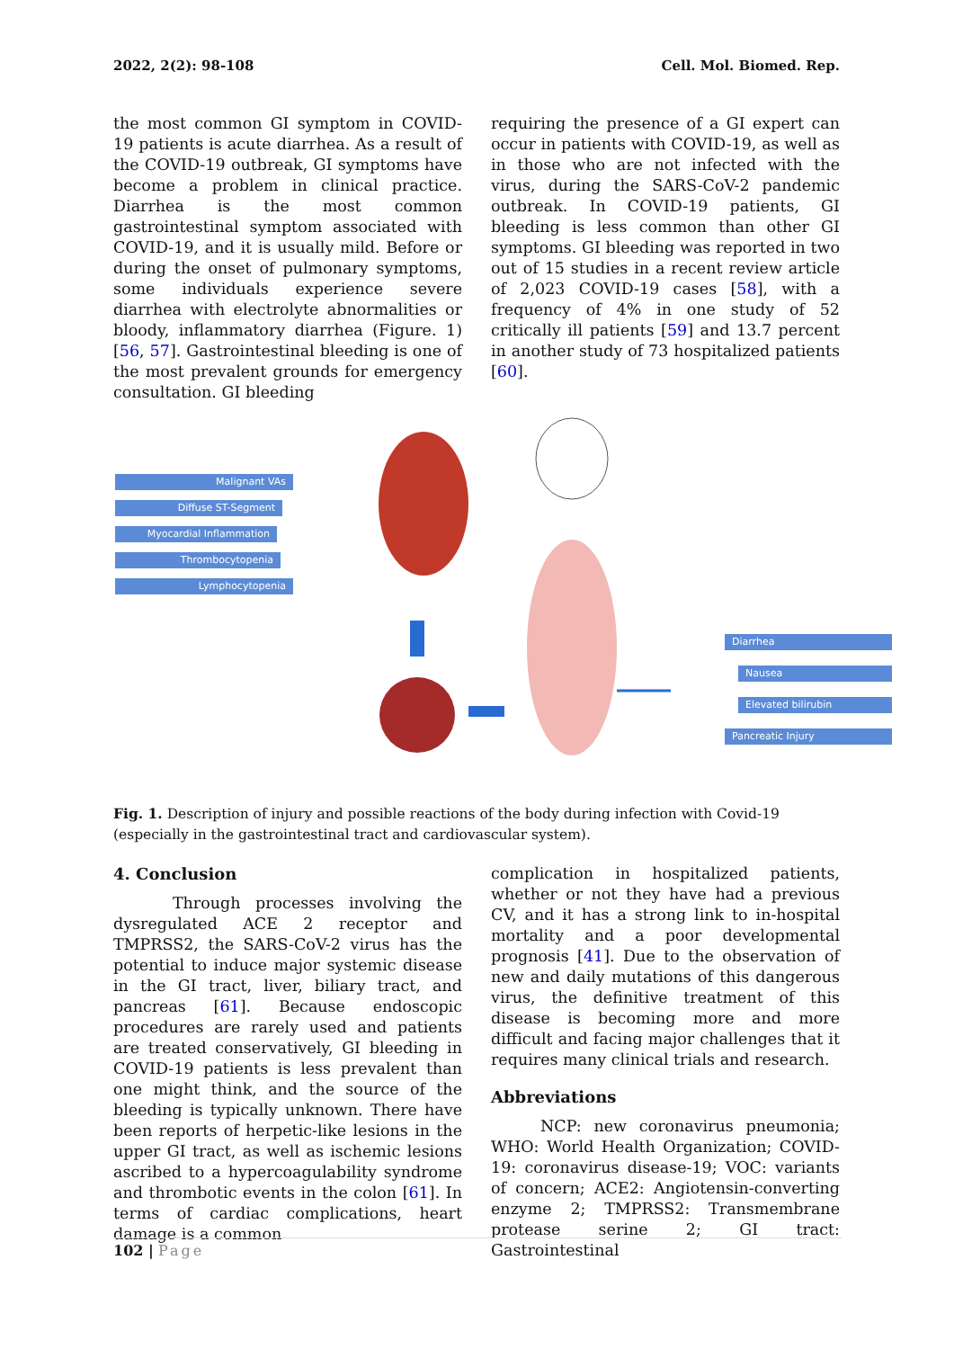2022, 2(2): 98-108 Cell. Mol. Biomed. Rep.
the most common GI symptom in COVID-19 patients is acute diarrhea. As a result of the COVID-19 outbreak, GI symptoms have become a problem in clinical practice. Diarrhea is the most common gastrointestinal symptom associated with COVID-19, and it is usually mild. Before or during the onset of pulmonary symptoms, some individuals experience severe diarrhea with electrolyte abnormalities or bloody, inflammatory diarrhea (Figure. 1) [56, 57]. Gastrointestinal bleeding is one of the most prevalent grounds for emergency consultation. GI bleeding
requiring the presence of a GI expert can occur in patients with COVID-19, as well as in those who are not infected with the virus, during the SARS-CoV-2 pandemic outbreak. In COVID-19 patients, GI bleeding is less common than other GI symptoms. GI bleeding was reported in two out of 15 studies in a recent review article of 2,023 COVID-19 cases [58], with a frequency of 4% in one study of 52 critically ill patients [59] and 13.7 percent in another study of 73 hospitalized patients [60].
Malignant VAs
Diffuse ST-Segment
Myocardial Inflammation
Thrombocytopenia
Lymphocytopenia
Diarrhea
Nausea
Elevated bilirubin
Pancreatic Injury
Fig. 1. Description of injury and possible reactions of the body during infection with Covid-19 (especially in the gastrointestinal tract and cardiovascular system).
4. Conclusion
Through processes involving the dysregulated ACE 2 receptor and TMPRSS2, the SARS-CoV-2 virus has the potential to induce major systemic disease in the GI tract, liver, biliary tract, and pancreas [61]. Because endoscopic procedures are rarely used and patients are treated conservatively, GI bleeding in COVID-19 patients is less prevalent than one might think, and the source of the bleeding is typically unknown. There have been reports of herpetic-like lesions in the upper GI tract, as well as ischemic lesions ascribed to a hypercoagulability syndrome and thrombotic events in the colon [61]. In terms of cardiac complications, heart damage is a common
complication in hospitalized patients, whether or not they have had a previous CV, and it has a strong link to in-hospital mortality and a poor developmental prognosis [41]. Due to the observation of new and daily mutations of this dangerous virus, the definitive treatment of this disease is becoming more and more difficult and facing major challenges that it requires many clinical trials and research.
Abbreviations
NCP: new coronavirus pneumonia; WHO: World Health Organization; COVID-19: coronavirus disease-19; VOC: variants of concern; ACE2: Angiotensin-converting enzyme 2; TMPRSS2: Transmembrane protease serine 2; GI tract: Gastrointestinal
102 | Page